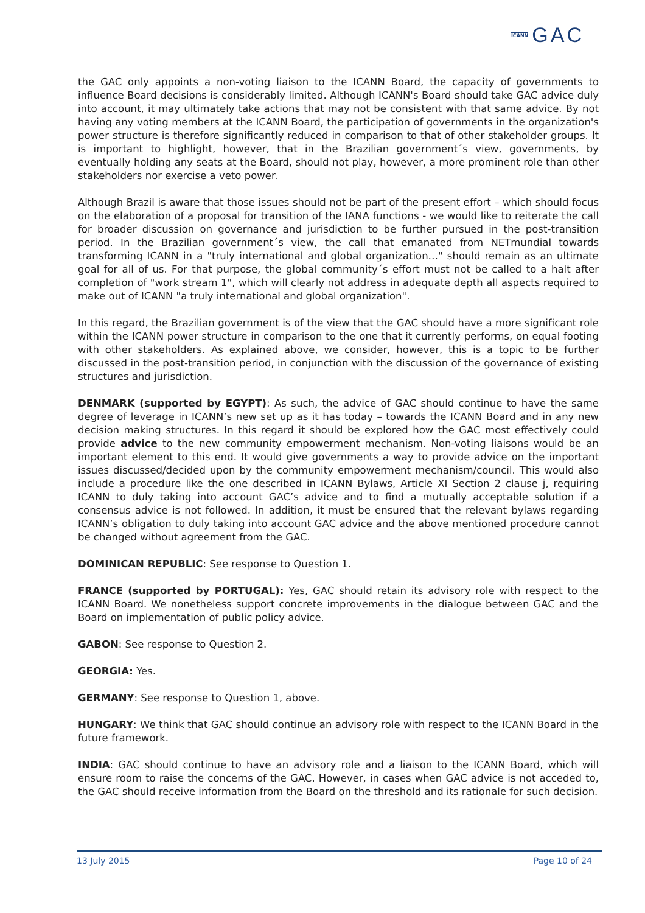ICANN GAC
the GAC only appoints a non-voting liaison to the ICANN Board, the capacity of governments to influence Board decisions is considerably limited. Although ICANN's Board should take GAC advice duly into account, it may ultimately take actions that may not be consistent with that same advice. By not having any voting members at the ICANN Board, the participation of governments in the organization's power structure is therefore significantly reduced in comparison to that of other stakeholder groups. It is important to highlight, however, that in the Brazilian government´s view, governments, by eventually holding any seats at the Board, should not play, however, a more prominent role than other stakeholders nor exercise a veto power.
Although Brazil is aware that those issues should not be part of the present effort – which should focus on the elaboration of a proposal for transition of the IANA functions - we would like to reiterate the call for broader discussion on governance and jurisdiction to be further pursued in the post-transition period. In the Brazilian government´s view, the call that emanated from NETmundial towards transforming ICANN in a "truly international and global organization…" should remain as an ultimate goal for all of us. For that purpose, the global community´s effort must not be called to a halt after completion of "work stream 1", which will clearly not address in adequate depth all aspects required to make out of ICANN "a truly international and global organization".
In this regard, the Brazilian government is of the view that the GAC should have a more significant role within the ICANN power structure in comparison to the one that it currently performs, on equal footing with other stakeholders. As explained above, we consider, however, this is a topic to be further discussed in the post-transition period, in conjunction with the discussion of the governance of existing structures and jurisdiction.
DENMARK (supported by EGYPT): As such, the advice of GAC should continue to have the same degree of leverage in ICANN’s new set up as it has today – towards the ICANN Board and in any new decision making structures. In this regard it should be explored how the GAC most effectively could provide advice to the new community empowerment mechanism. Non-voting liaisons would be an important element to this end. It would give governments a way to provide advice on the important issues discussed/decided upon by the community empowerment mechanism/council. This would also include a procedure like the one described in ICANN Bylaws, Article XI Section 2 clause j, requiring ICANN to duly taking into account GAC’s advice and to find a mutually acceptable solution if a consensus advice is not followed. In addition, it must be ensured that the relevant bylaws regarding ICANN’s obligation to duly taking into account GAC advice and the above mentioned procedure cannot be changed without agreement from the GAC.
DOMINICAN REPUBLIC: See response to Question 1.
FRANCE (supported by PORTUGAL): Yes, GAC should retain its advisory role with respect to the ICANN Board. We nonetheless support concrete improvements in the dialogue between GAC and the Board on implementation of public policy advice.
GABON: See response to Question 2.
GEORGIA: Yes.
GERMANY: See response to Question 1, above.
HUNGARY: We think that GAC should continue an advisory role with respect to the ICANN Board in the future framework.
INDIA: GAC should continue to have an advisory role and a liaison to the ICANN Board, which will ensure room to raise the concerns of the GAC. However, in cases when GAC advice is not acceded to, the GAC should receive information from the Board on the threshold and its rationale for such decision.
13 July 2015 Page 10 of 24